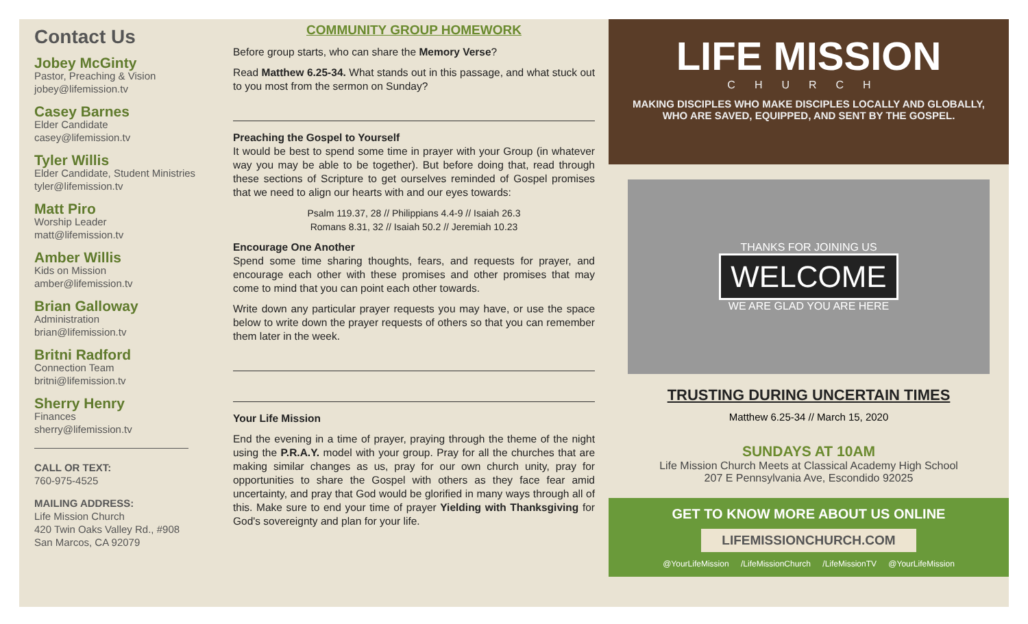Contact Us
Jobey McGinty
Pastor, Preaching & Vision
jobey@lifemission.tv
Casey Barnes
Elder Candidate
casey@lifemission.tv
Tyler Willis
Elder Candidate, Student Ministries
tyler@lifemission.tv
Matt Piro
Worship Leader
matt@lifemission.tv
Amber Willis
Kids on Mission
amber@lifemission.tv
Brian Galloway
Administration
brian@lifemission.tv
Britni Radford
Connection Team
britni@lifemission.tv
Sherry Henry
Finances
sherry@lifemission.tv
CALL OR TEXT:
760-975-4525
MAILING ADDRESS:
Life Mission Church
420 Twin Oaks Valley Rd., #908
San Marcos, CA 92079
COMMUNITY GROUP HOMEWORK
Before group starts, who can share the Memory Verse?
Read Matthew 6.25-34. What stands out in this passage, and what stuck out to you most from the sermon on Sunday?
Preaching the Gospel to Yourself
It would be best to spend some time in prayer with your Group (in whatever way you may be able to be together). But before doing that, read through these sections of Scripture to get ourselves reminded of Gospel promises that we need to align our hearts with and our eyes towards:
Psalm 119.37, 28 // Philippians 4.4-9 // Isaiah 26.3
Romans 8.31, 32 // Isaiah 50.2 // Jeremiah 10.23
Encourage One Another
Spend some time sharing thoughts, fears, and requests for prayer, and encourage each other with these promises and other promises that may come to mind that you can point each other towards.
Write down any particular prayer requests you may have, or use the space below to write down the prayer requests of others so that you can remember them later in the week.
Your Life Mission
End the evening in a time of prayer, praying through the theme of the night using the P.R.A.Y. model with your group. Pray for all the churches that are making similar changes as us, pray for our own church unity, pray for opportunities to share the Gospel with others as they face fear amid uncertainty, and pray that God would be glorified in many ways through all of this. Make sure to end your time of prayer Yielding with Thanksgiving for God's sovereignty and plan for your life.
LIFE MISSION
CHURCH
MAKING DISCIPLES WHO MAKE DISCIPLES LOCALLY AND GLOBALLY,
WHO ARE SAVED, EQUIPPED, AND SENT BY THE GOSPEL.
THANKS FOR JOINING US
WELCOME
WE ARE GLAD YOU ARE HERE
TRUSTING DURING UNCERTAIN TIMES
Matthew 6.25-34 // March 15, 2020
SUNDAYS AT 10AM
Life Mission Church Meets at Classical Academy High School
207 E Pennsylvania Ave, Escondido 92025
GET TO KNOW MORE ABOUT US ONLINE
LIFEMISSIONCHURCH.COM
@YourLifeMission /LifeMissionChurch /LifeMissionTV @YourLifeMission